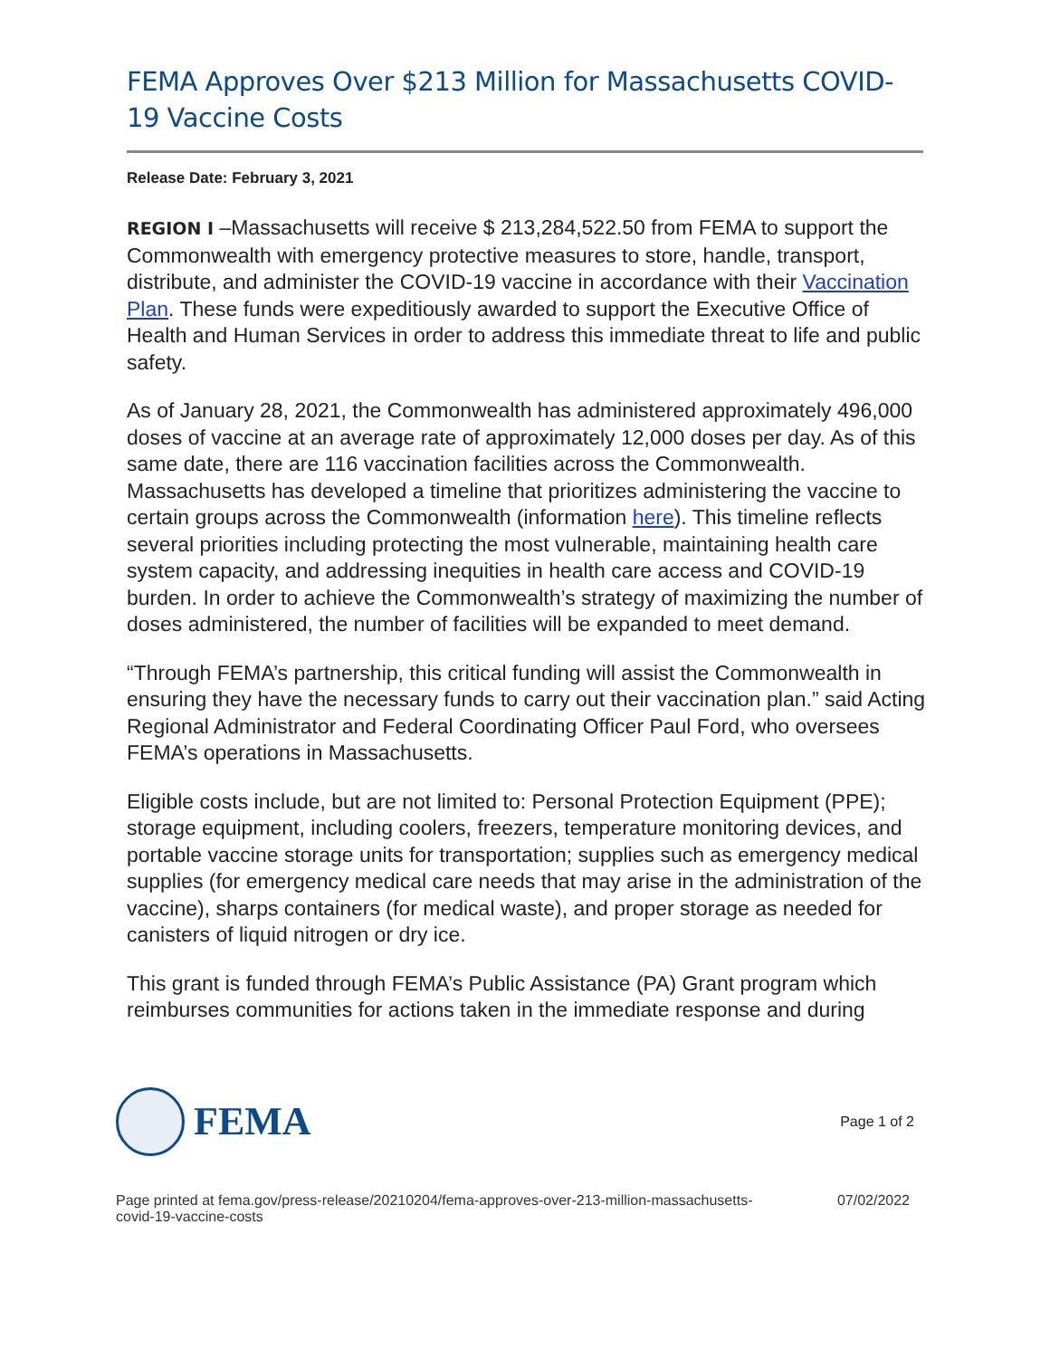FEMA Approves Over $213 Million for Massachusetts COVID-19 Vaccine Costs
Release Date: February 3, 2021
REGION I –Massachusetts will receive $ 213,284,522.50 from FEMA to support the Commonwealth with emergency protective measures to store, handle, transport, distribute, and administer the COVID-19 vaccine in accordance with their Vaccination Plan. These funds were expeditiously awarded to support the Executive Office of Health and Human Services in order to address this immediate threat to life and public safety.
As of January 28, 2021, the Commonwealth has administered approximately 496,000 doses of vaccine at an average rate of approximately 12,000 doses per day. As of this same date, there are 116 vaccination facilities across the Commonwealth. Massachusetts has developed a timeline that prioritizes administering the vaccine to certain groups across the Commonwealth (information here). This timeline reflects several priorities including protecting the most vulnerable, maintaining health care system capacity, and addressing inequities in health care access and COVID-19 burden. In order to achieve the Commonwealth’s strategy of maximizing the number of doses administered, the number of facilities will be expanded to meet demand.
“Through FEMA’s partnership, this critical funding will assist the Commonwealth in ensuring they have the necessary funds to carry out their vaccination plan.” said Acting Regional Administrator and Federal Coordinating Officer Paul Ford, who oversees FEMA’s operations in Massachusetts.
Eligible costs include, but are not limited to: Personal Protection Equipment (PPE); storage equipment, including coolers, freezers, temperature monitoring devices, and portable vaccine storage units for transportation; supplies such as emergency medical supplies (for emergency medical care needs that may arise in the administration of the vaccine), sharps containers (for medical waste), and proper storage as needed for canisters of liquid nitrogen or dry ice.
This grant is funded through FEMA’s Public Assistance (PA) Grant program which reimburses communities for actions taken in the immediate response and during
FEMA
Page 1 of 2
Page printed at fema.gov/press-release/20210204/fema-approves-over-213-million-massachusetts-
covid-19-vaccine-costs 07/02/2022